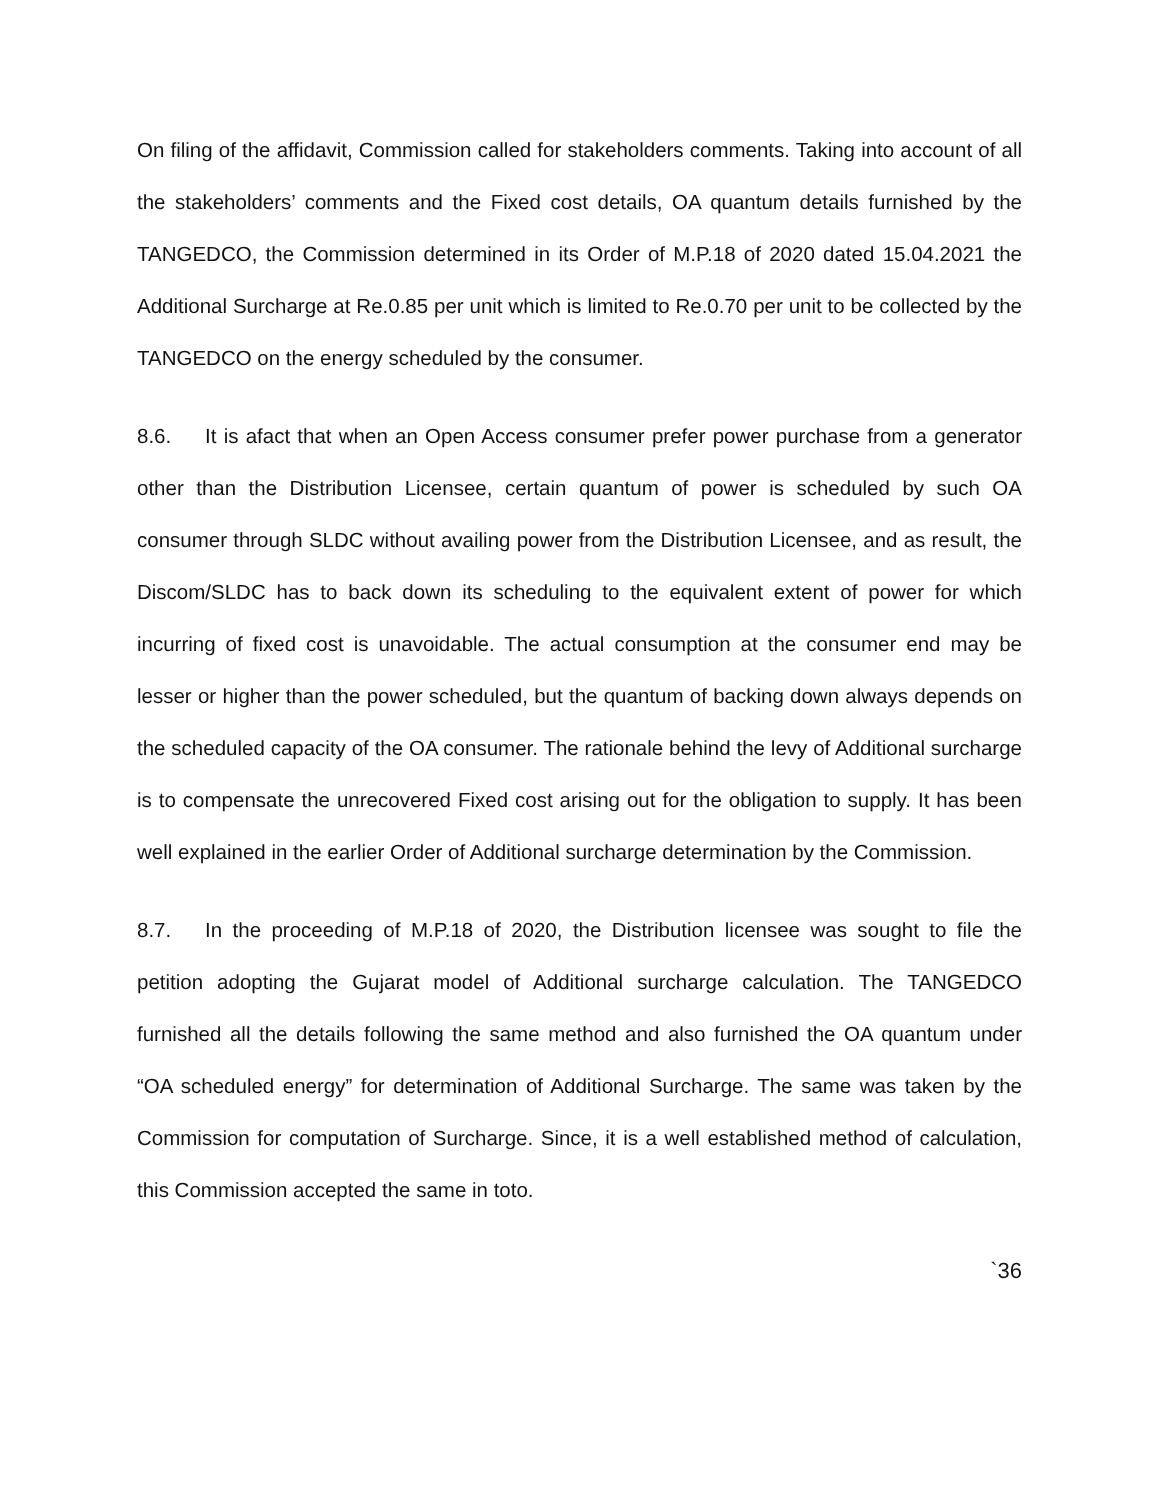On filing of the affidavit, Commission called for stakeholders comments. Taking into account of all the stakeholders’ comments and the Fixed cost details, OA quantum details furnished by the TANGEDCO, the Commission determined in its Order of M.P.18 of 2020 dated 15.04.2021 the Additional Surcharge at Re.0.85 per unit which is limited to Re.0.70 per unit to be collected by the TANGEDCO on the energy scheduled by the consumer.
8.6. It is afact that when an Open Access consumer prefer power purchase from a generator other than the Distribution Licensee, certain quantum of power is scheduled by such OA consumer through SLDC without availing power from the Distribution Licensee, and as result, the Discom/SLDC has to back down its scheduling to the equivalent extent of power for which incurring of fixed cost is unavoidable. The actual consumption at the consumer end may be lesser or higher than the power scheduled, but the quantum of backing down always depends on the scheduled capacity of the OA consumer. The rationale behind the levy of Additional surcharge is to compensate the unrecovered Fixed cost arising out for the obligation to supply. It has been well explained in the earlier Order of Additional surcharge determination by the Commission.
8.7. In the proceeding of M.P.18 of 2020, the Distribution licensee was sought to file the petition adopting the Gujarat model of Additional surcharge calculation. The TANGEDCO furnished all the details following the same method and also furnished the OA quantum under “OA scheduled energy” for determination of Additional Surcharge. The same was taken by the Commission for computation of Surcharge. Since, it is a well established method of calculation, this Commission accepted the same in toto.
`36